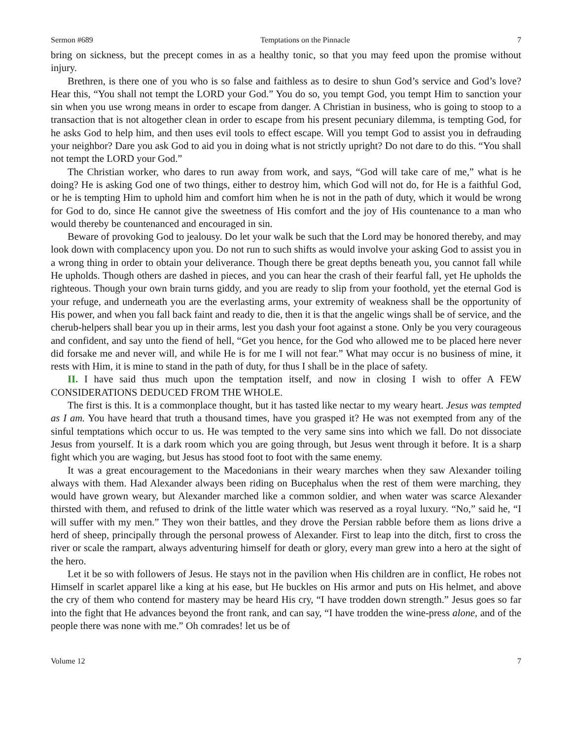Sermon #689 Temptations on the Pinnacle 7
bring on sickness, but the precept comes in as a healthy tonic, so that you may feed upon the promise without injury.
Brethren, is there one of you who is so false and faithless as to desire to shun God’s service and God’s love? Hear this, “You shall not tempt the LORD your God.” You do so, you tempt God, you tempt Him to sanction your sin when you use wrong means in order to escape from danger. A Christian in business, who is going to stoop to a transaction that is not altogether clean in order to escape from his present pecuniary dilemma, is tempting God, for he asks God to help him, and then uses evil tools to effect escape. Will you tempt God to assist you in defrauding your neighbor? Dare you ask God to aid you in doing what is not strictly upright? Do not dare to do this. “You shall not tempt the LORD your God.”
The Christian worker, who dares to run away from work, and says, “God will take care of me,” what is he doing? He is asking God one of two things, either to destroy him, which God will not do, for He is a faithful God, or he is tempting Him to uphold him and comfort him when he is not in the path of duty, which it would be wrong for God to do, since He cannot give the sweetness of His comfort and the joy of His countenance to a man who would thereby be countenanced and encouraged in sin.
Beware of provoking God to jealousy. Do let your walk be such that the Lord may be honored thereby, and may look down with complacency upon you. Do not run to such shifts as would involve your asking God to assist you in a wrong thing in order to obtain your deliverance. Though there be great depths beneath you, you cannot fall while He upholds. Though others are dashed in pieces, and you can hear the crash of their fearful fall, yet He upholds the righteous. Though your own brain turns giddy, and you are ready to slip from your foothold, yet the eternal God is your refuge, and underneath you are the everlasting arms, your extremity of weakness shall be the opportunity of His power, and when you fall back faint and ready to die, then it is that the angelic wings shall be of service, and the cherub-helpers shall bear you up in their arms, lest you dash your foot against a stone. Only be you very courageous and confident, and say unto the fiend of hell, “Get you hence, for the God who allowed me to be placed here never did forsake me and never will, and while He is for me I will not fear.” What may occur is no business of mine, it rests with Him, it is mine to stand in the path of duty, for thus I shall be in the place of safety.
II. I have said thus much upon the temptation itself, and now in closing I wish to offer A FEW CONSIDERATIONS DEDUCED FROM THE WHOLE.
The first is this. It is a commonplace thought, but it has tasted like nectar to my weary heart. Jesus was tempted as I am. You have heard that truth a thousand times, have you grasped it? He was not exempted from any of the sinful temptations which occur to us. He was tempted to the very same sins into which we fall. Do not dissociate Jesus from yourself. It is a dark room which you are going through, but Jesus went through it before. It is a sharp fight which you are waging, but Jesus has stood foot to foot with the same enemy.
It was a great encouragement to the Macedonians in their weary marches when they saw Alexander toiling always with them. Had Alexander always been riding on Bucephalus when the rest of them were marching, they would have grown weary, but Alexander marched like a common soldier, and when water was scarce Alexander thirsted with them, and refused to drink of the little water which was reserved as a royal luxury. “No,” said he, “I will suffer with my men.” They won their battles, and they drove the Persian rabble before them as lions drive a herd of sheep, principally through the personal prowess of Alexander. First to leap into the ditch, first to cross the river or scale the rampart, always adventuring himself for death or glory, every man grew into a hero at the sight of the hero.
Let it be so with followers of Jesus. He stays not in the pavilion when His children are in conflict, He robes not Himself in scarlet apparel like a king at his ease, but He buckles on His armor and puts on His helmet, and above the cry of them who contend for mastery may be heard His cry, “I have trodden down strength.” Jesus goes so far into the fight that He advances beyond the front rank, and can say, “I have trodden the wine-press alone, and of the people there was none with me.” Oh comrades! let us be of
Volume 12 7